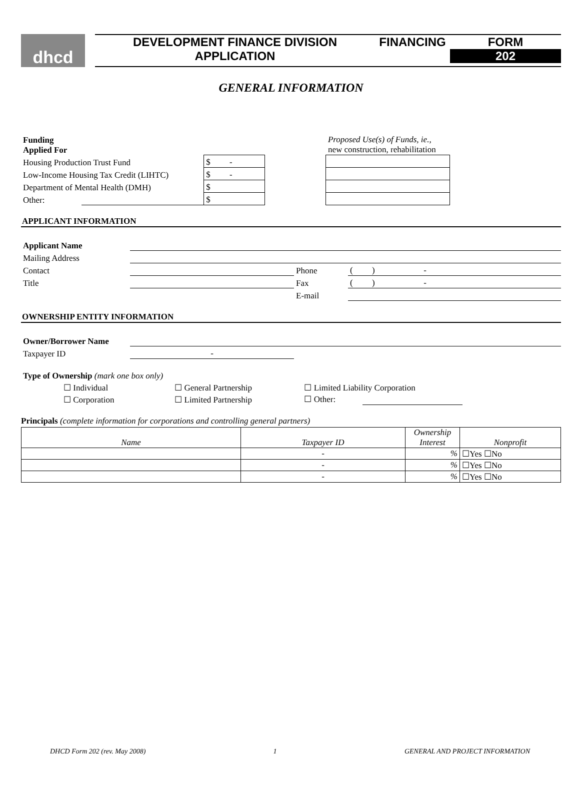dhcd
DEVELOPMENT FINANCE DIVISION
APPLICATION
FINANCING FORM
202
GENERAL INFORMATION
| Funding Applied For | | | | Proposed Use(s) of Funds, ie., new construction, rehabilitation | |
| Housing Production Trust Fund | | $ - | | | |
| Low-Income Housing Tax Credit (LIHTC) | | $ - | | | |
| Department of Mental Health (DMH) | | $ | | | |
| Other: | | $ | | | |
APPLICANT INFORMATION
| Applicant Name | | | |
| Mailing Address | | | |
| Contact | | Phone | ( ) - |
| Title | | Fax | ( ) - |
| | | E-mail | |
OWNERSHIP ENTITY INFORMATION
| Owner/Borrower Name | | |
| Taxpayer ID | - | |
| Type of Ownership (mark one box only) | | |
| ☐ Individual | ☐ General Partnership | ☐ Limited Liability Corporation |
| ☐ Corporation | ☐ Limited Partnership | ☐ Other: |
Principals (complete information for corporations and controlling general partners)
| Name | Taxpayer ID | Ownership Interest | Nonprofit |
| --- | --- | --- | --- |
| | - | % | ☐Yes ☐No |
| | - | % | ☐Yes ☐No |
| | - | % | ☐Yes ☐No |
DHCD Form 202 (rev. May 2008) 1 GENERAL AND PROJECT INFORMATION